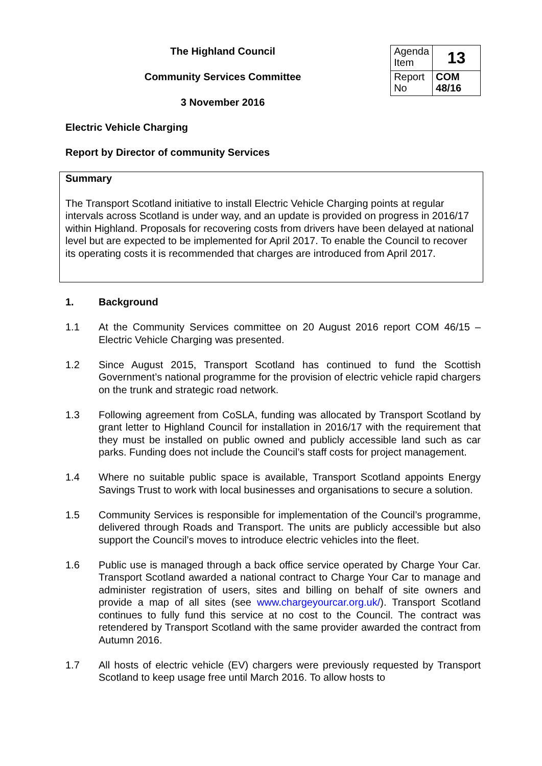The Highland Council
Community Services Committee
3 November 2016
| Agenda Item | 13 |
| Report No | COM 48/16 |
Electric Vehicle Charging
Report by Director of community Services
Summary
The Transport Scotland initiative to install Electric Vehicle Charging points at regular intervals across Scotland is under way, and an update is provided on progress in 2016/17 within Highland. Proposals for recovering costs from drivers have been delayed at national level but are expected to be implemented for April 2017. To enable the Council to recover its operating costs it is recommended that charges are introduced from April 2017.
1. Background
1.1 At the Community Services committee on 20 August 2016 report COM 46/15 – Electric Vehicle Charging was presented.
1.2 Since August 2015, Transport Scotland has continued to fund the Scottish Government’s national programme for the provision of electric vehicle rapid chargers on the trunk and strategic road network.
1.3 Following agreement from CoSLA, funding was allocated by Transport Scotland by grant letter to Highland Council for installation in 2016/17 with the requirement that they must be installed on public owned and publicly accessible land such as car parks. Funding does not include the Council’s staff costs for project management.
1.4 Where no suitable public space is available, Transport Scotland appoints Energy Savings Trust to work with local businesses and organisations to secure a solution.
1.5 Community Services is responsible for implementation of the Council’s programme, delivered through Roads and Transport. The units are publicly accessible but also support the Council’s moves to introduce electric vehicles into the fleet.
1.6 Public use is managed through a back office service operated by Charge Your Car. Transport Scotland awarded a national contract to Charge Your Car to manage and administer registration of users, sites and billing on behalf of site owners and provide a map of all sites (see www.chargeyourcar.org.uk/). Transport Scotland continues to fully fund this service at no cost to the Council. The contract was retendered by Transport Scotland with the same provider awarded the contract from Autumn 2016.
1.7 All hosts of electric vehicle (EV) chargers were previously requested by Transport Scotland to keep usage free until March 2016. To allow hosts to